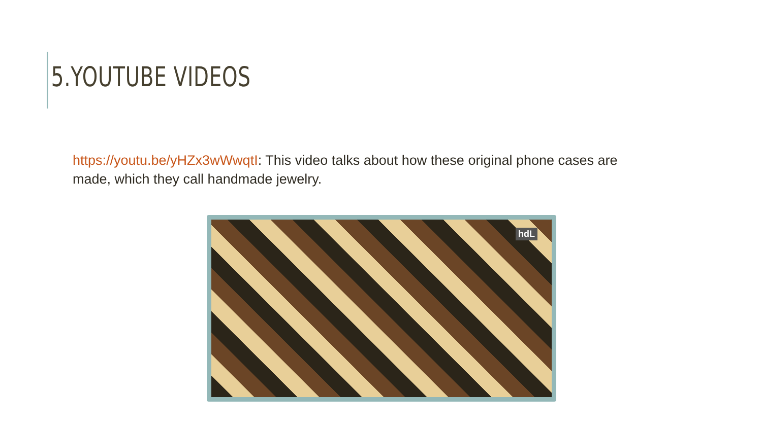5.YOUTUBE VIDEOS
https://youtu.be/yHZx3wWwqtI: This video talks about how these original phone cases are made, which they call handmade jewelry.
hdL